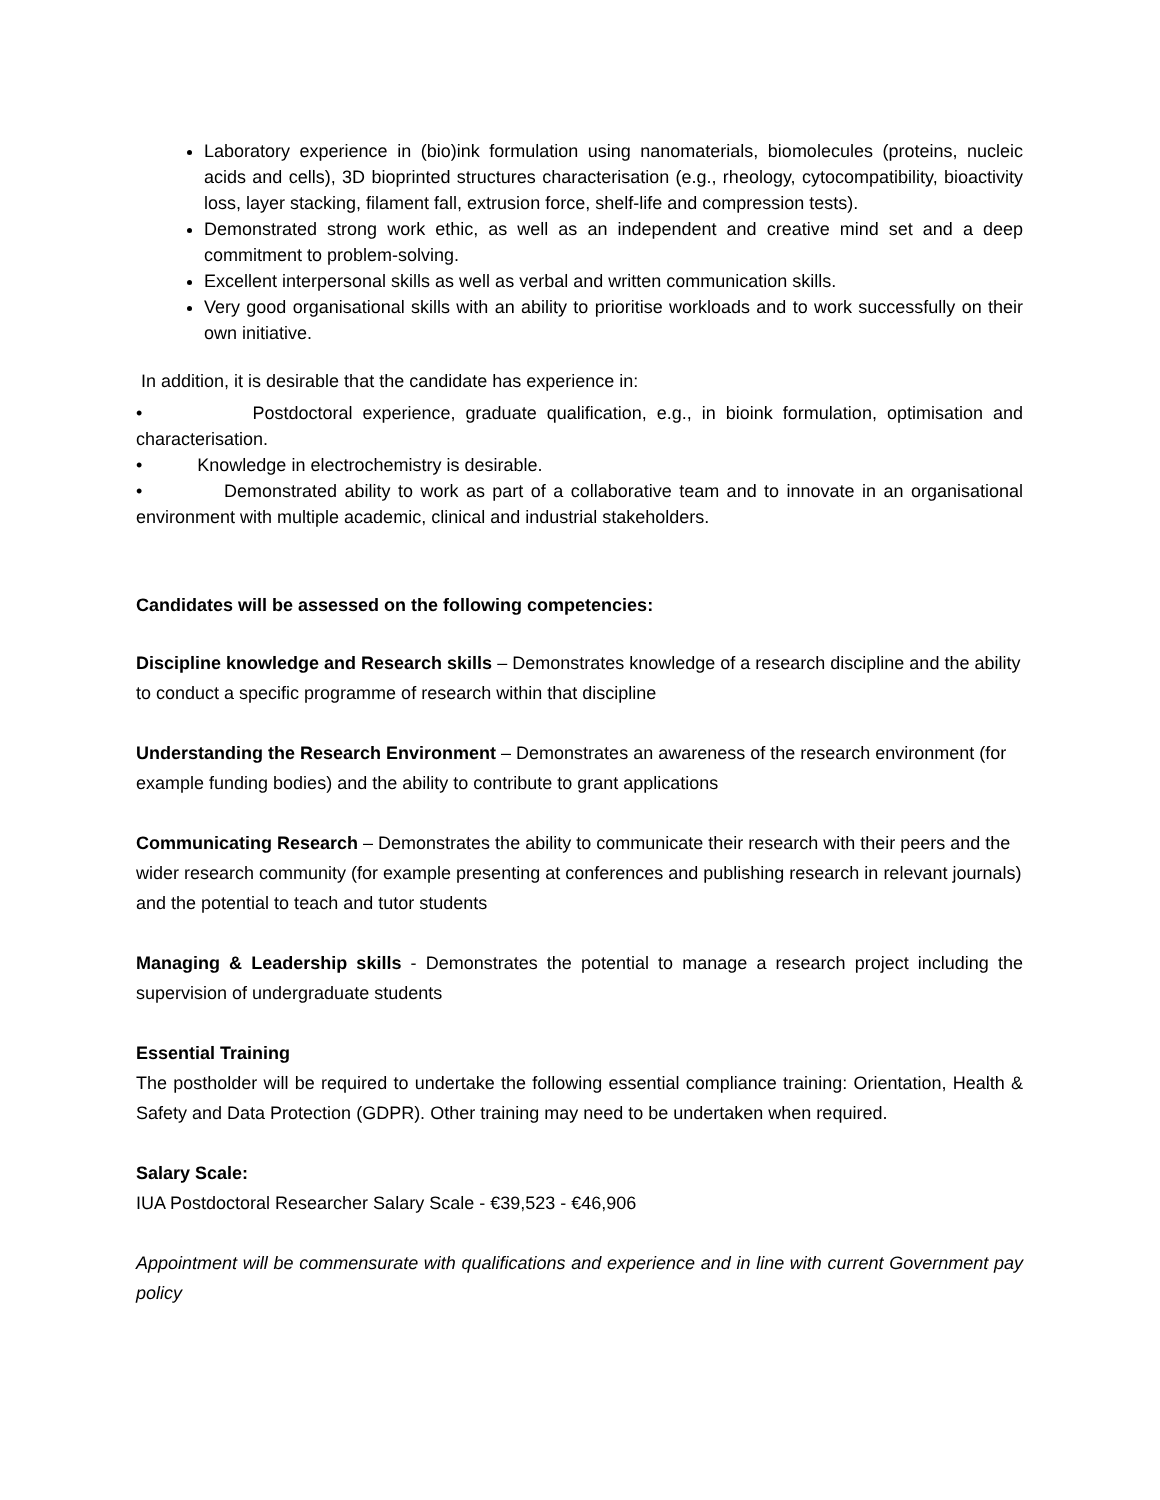Laboratory experience in (bio)ink formulation using nanomaterials, biomolecules (proteins, nucleic acids and cells), 3D bioprinted structures characterisation (e.g., rheology, cytocompatibility, bioactivity loss, layer stacking, filament fall, extrusion force, shelf-life and compression tests).
Demonstrated strong work ethic, as well as an independent and creative mind set and a deep commitment to problem-solving.
Excellent interpersonal skills as well as verbal and written communication skills.
Very good organisational skills with an ability to prioritise workloads and to work successfully on their own initiative.
In addition, it is desirable that the candidate has experience in:
• Postdoctoral experience, graduate qualification, e.g., in bioink formulation, optimisation and characterisation.
• Knowledge in electrochemistry is desirable.
• Demonstrated ability to work as part of a collaborative team and to innovate in an organisational environment with multiple academic, clinical and industrial stakeholders.
Candidates will be assessed on the following competencies:
Discipline knowledge and Research skills – Demonstrates knowledge of a research discipline and the ability to conduct a specific programme of research within that discipline
Understanding the Research Environment – Demonstrates an awareness of the research environment (for example funding bodies) and the ability to contribute to grant applications
Communicating Research – Demonstrates the ability to communicate their research with their peers and the wider research community (for example presenting at conferences and publishing research in relevant journals) and the potential to teach and tutor students
Managing & Leadership skills - Demonstrates the potential to manage a research project including the supervision of undergraduate students
Essential Training
The postholder will be required to undertake the following essential compliance training: Orientation, Health & Safety and Data Protection (GDPR). Other training may need to be undertaken when required.
Salary Scale:
IUA Postdoctoral Researcher Salary Scale - €39,523 - €46,906
Appointment will be commensurate with qualifications and experience and in line with current Government pay policy